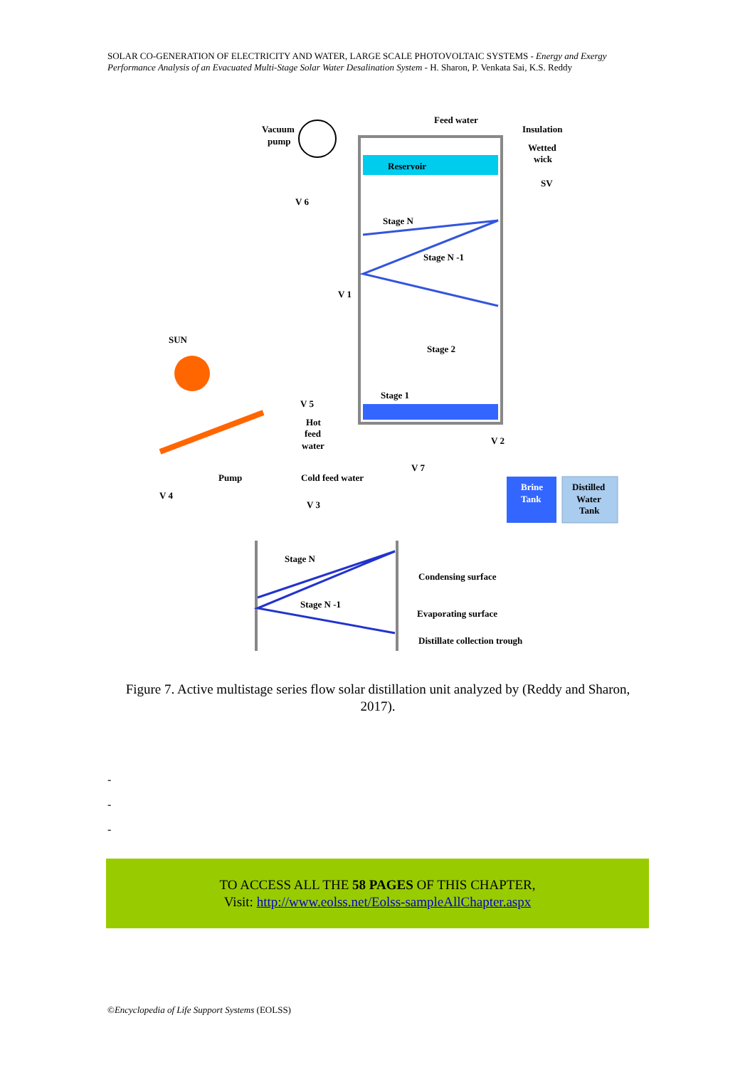SOLAR CO-GENERATION OF ELECTRICITY AND WATER, LARGE SCALE PHOTOVOLTAIC SYSTEMS - Energy and Exergy Performance Analysis of an Evacuated Multi-Stage Solar Water Desalination System - H. Sharon, P. Venkata Sai, K.S. Reddy
Vacuum
pump
Feed water
Insulation
Wetted
wick
Reservoir
SV
V 6
Stage N
Stage N -1
V 1
SUN
Stage 2
Stage 1
V 5
Hot
feed
water
V 2
V 7
Pump
Cold feed water
V 4
V 3
Brine
Tank
Distilled
Water
Tank
Stage N
Stage N -1
Condensing surface
Evaporating surface
Distillate collection trough
Figure 7. Active multistage series flow solar distillation unit analyzed by (Reddy and Sharon, 2017).
-
-
-
TO ACCESS ALL THE 58 PAGES OF THIS CHAPTER,
Visit: http://www.eolss.net/Eolss-sampleAllChapter.aspx
©Encyclopedia of Life Support Systems (EOLSS)